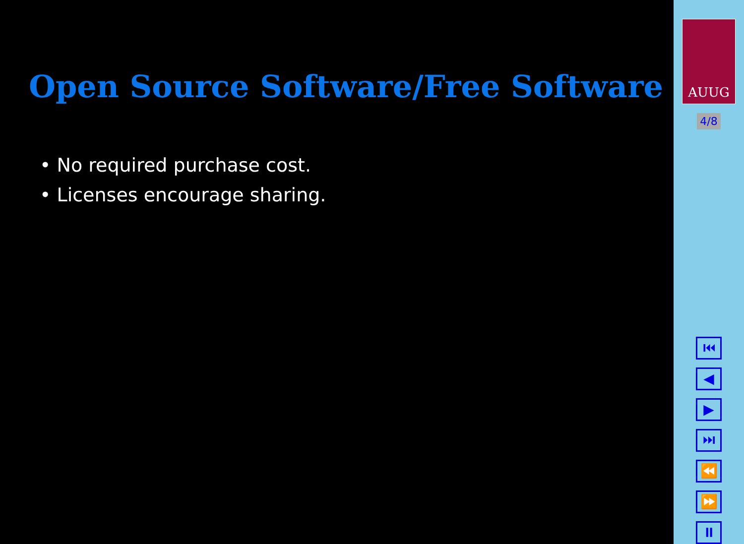Open Source Software/Free Software
• No required purchase cost.
• Licenses encourage sharing.
AUUG
4/8
⏮
◀
▶
⏭
⏪
⏩
⏸